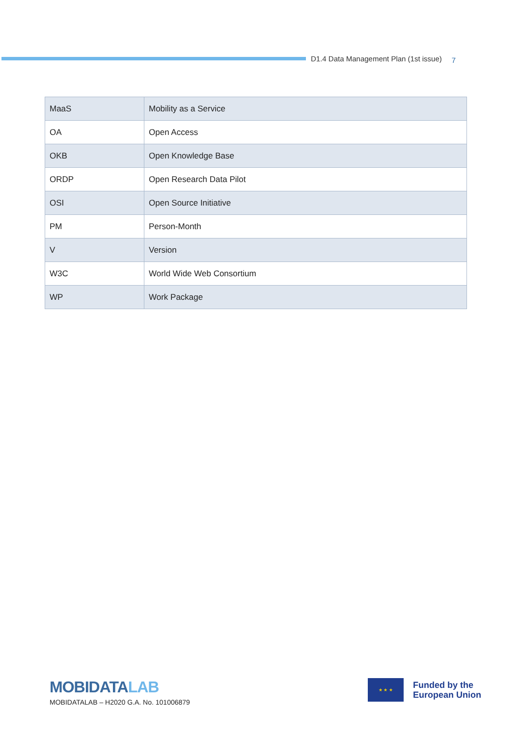D1.4 Data Management Plan (1st issue)
7
| MaaS | Mobility as a Service |
| OA | Open Access |
| OKB | Open Knowledge Base |
| ORDP | Open Research Data Pilot |
| OSI | Open Source Initiative |
| PM | Person-Month |
| V | Version |
| W3C | World Wide Web Consortium |
| WP | Work Package |
MOBIDATALAB
MOBIDATALAB – H2020 G.A. No. 101006879
★ ★ ★
Funded by the
European Union